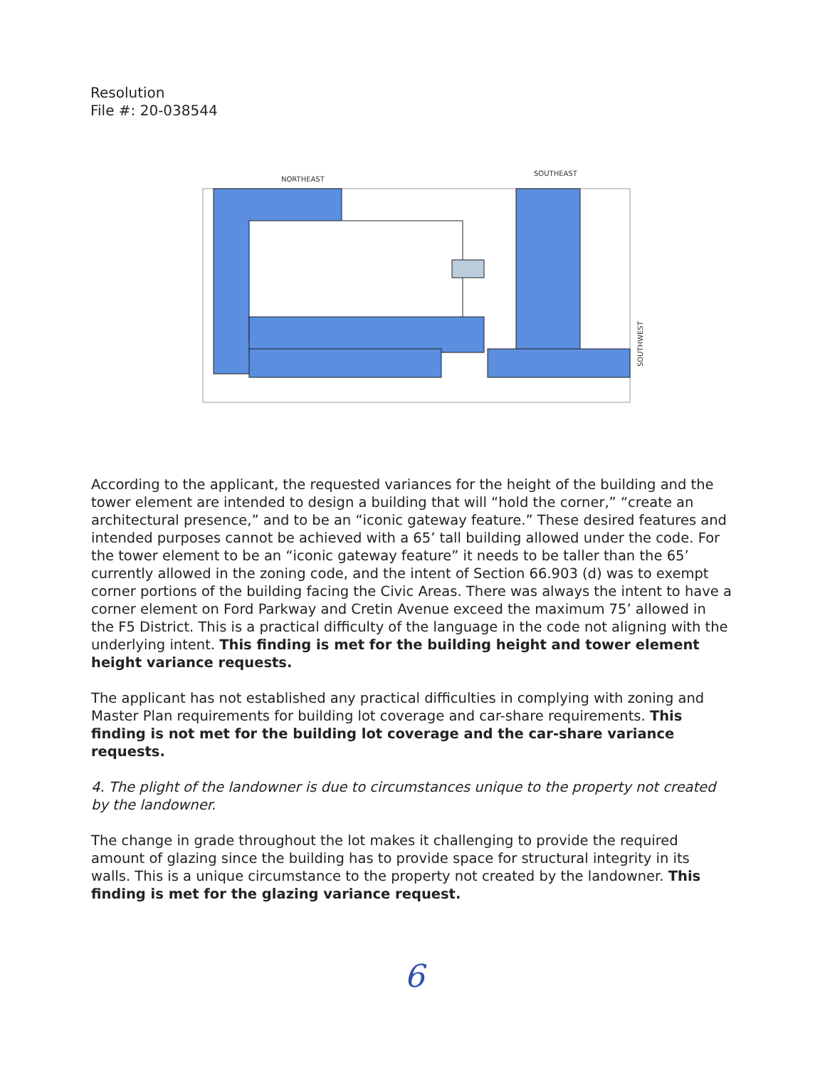Resolution
File #: 20-038544
NORTHEAST
SOUTHEAST
SOUTHWEST
According to the applicant, the requested variances for the height of the building and the tower element are intended to design a building that will “hold the corner,” “create an architectural presence,” and to be an “iconic gateway feature.” These desired features and intended purposes cannot be achieved with a 65’ tall building allowed under the code. For the tower element to be an “iconic gateway feature” it needs to be taller than the 65’ currently allowed in the zoning code, and the intent of Section 66.903 (d) was to exempt corner portions of the building facing the Civic Areas. There was always the intent to have a corner element on Ford Parkway and Cretin Avenue exceed the maximum 75’ allowed in the F5 District. This is a practical difficulty of the language in the code not aligning with the underlying intent. This finding is met for the building height and tower element height variance requests.
The applicant has not established any practical difficulties in complying with zoning and Master Plan requirements for building lot coverage and car-share requirements. This finding is not met for the building lot coverage and the car-share variance requests.
4. The plight of the landowner is due to circumstances unique to the property not created by the landowner.
The change in grade throughout the lot makes it challenging to provide the required amount of glazing since the building has to provide space for structural integrity in its walls. This is a unique circumstance to the property not created by the landowner. This finding is met for the glazing variance request.
6